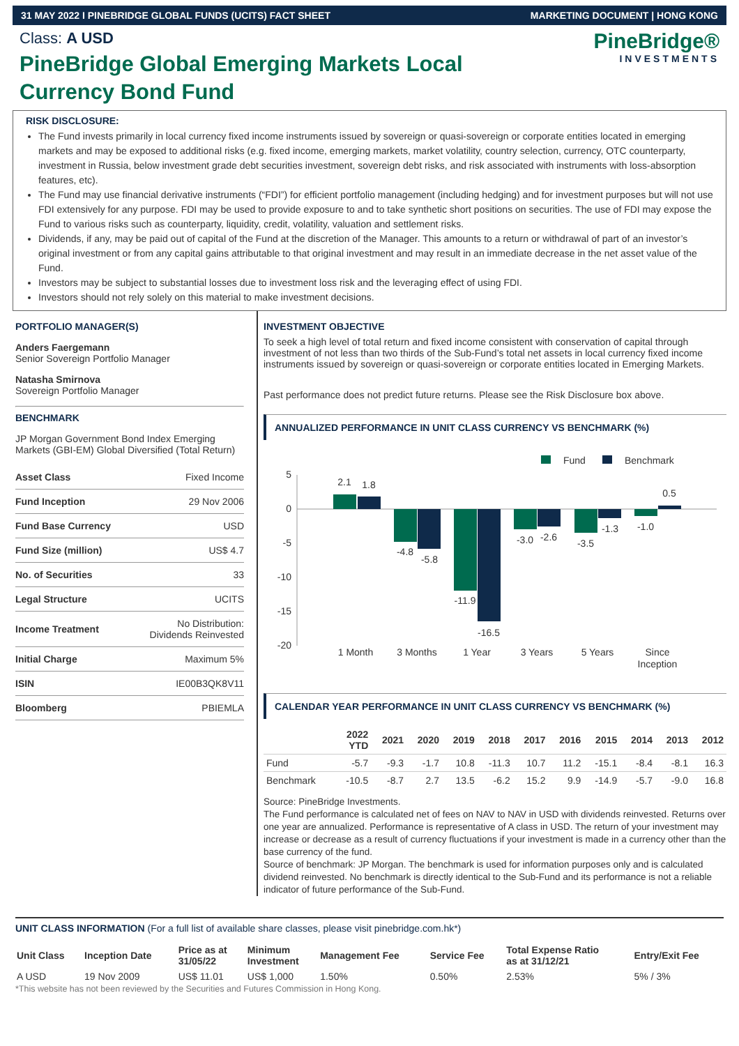31 MAY 2022 I PINEBRIDGE GLOBAL FUNDS (UCITS) FACT SHEET MARKETING DOCUMENT | HONG KONG
Class: A USD
PineBridge Global Emerging Markets Local Currency Bond Fund
PineBridge®
INVESTMENTS
RISK DISCLOSURE:
The Fund invests primarily in local currency fixed income instruments issued by sovereign or quasi-sovereign or corporate entities located in emerging markets and may be exposed to additional risks (e.g. fixed income, emerging markets, market volatility, country selection, currency, OTC counterparty, investment in Russia, below investment grade debt securities investment, sovereign debt risks, and risk associated with instruments with loss-absorption features, etc).
The Fund may use financial derivative instruments (“FDI”) for efficient portfolio management (including hedging) and for investment purposes but will not use FDI extensively for any purpose. FDI may be used to provide exposure to and to take synthetic short positions on securities. The use of FDI may expose the Fund to various risks such as counterparty, liquidity, credit, volatility, valuation and settlement risks.
Dividends, if any, may be paid out of capital of the Fund at the discretion of the Manager. This amounts to a return or withdrawal of part of an investor’s original investment or from any capital gains attributable to that original investment and may result in an immediate decrease in the net asset value of the Fund.
Investors may be subject to substantial losses due to investment loss risk and the leveraging effect of using FDI.
Investors should not rely solely on this material to make investment decisions.
PORTFOLIO MANAGER(S)
Anders Faergemann
Senior Sovereign Portfolio Manager
Natasha Smirnova
Sovereign Portfolio Manager
BENCHMARK
JP Morgan Government Bond Index Emerging Markets (GBI-EM) Global Diversified (Total Return)
| Asset Class | Fixed Income |
| Fund Inception | 29 Nov 2006 |
| Fund Base Currency | USD |
| Fund Size (million) | US$ 4.7 |
| No. of Securities | 33 |
| Legal Structure | UCITS |
| Income Treatment | No Distribution: Dividends Reinvested |
| Initial Charge | Maximum 5% |
| ISIN | IE00B3QK8V11 |
| Bloomberg | PBIEMLA |
INVESTMENT OBJECTIVE
To seek a high level of total return and fixed income consistent with conservation of capital through investment of not less than two thirds of the Sub-Fund’s total net assets in local currency fixed income instruments issued by sovereign or quasi-sovereign or corporate entities located in Emerging Markets.
Past performance does not predict future returns. Please see the Risk Disclosure box above.
ANNUALIZED PERFORMANCE IN UNIT CLASS CURRENCY VS BENCHMARK (%)
Fund
Benchmark
5
0
-5
-10
-15
-20
2.1
1.8
-4.8
-5.8
-11.9
-16.5
-3.0
-2.6
-3.5
-1.3
-1.0
0.5
1 Month
3 Months
1 Year
3 Years
5 Years
Since
Inception
CALENDAR YEAR PERFORMANCE IN UNIT CLASS CURRENCY VS BENCHMARK (%)
| | 2022 YTD | 2021 | 2020 | 2019 | 2018 | 2017 | 2016 | 2015 | 2014 | 2013 | 2012 |
| --- | --- | --- | --- | --- | --- | --- | --- | --- | --- | --- | --- |
| Fund | -5.7 | -9.3 | -1.7 | 10.8 | -11.3 | 10.7 | 11.2 | -15.1 | -8.4 | -8.1 | 16.3 |
| Benchmark | -10.5 | -8.7 | 2.7 | 13.5 | -6.2 | 15.2 | 9.9 | -14.9 | -5.7 | -9.0 | 16.8 |
Source: PineBridge Investments.
The Fund performance is calculated net of fees on NAV to NAV in USD with dividends reinvested. Returns over one year are annualized. Performance is representative of A class in USD. The return of your investment may increase or decrease as a result of currency fluctuations if your investment is made in a currency other than the base currency of the fund.
Source of benchmark: JP Morgan. The benchmark is used for information purposes only and is calculated dividend reinvested. No benchmark is directly identical to the Sub-Fund and its performance is not a reliable indicator of future performance of the Sub-Fund.
UNIT CLASS INFORMATION (For a full list of available share classes, please visit pinebridge.com.hk*)
| Unit Class | Inception Date | Price as at 31/05/22 | Minimum Investment | Management Fee | Service Fee | Total Expense Ratio as at 31/12/21 | Entry/Exit Fee |
| --- | --- | --- | --- | --- | --- | --- | --- |
| A USD | 19 Nov 2009 | US$ 11.01 | US$ 1,000 | 1.50% | 0.50% | 2.53% | 5% / 3% |
*This website has not been reviewed by the Securities and Futures Commission in Hong Kong.